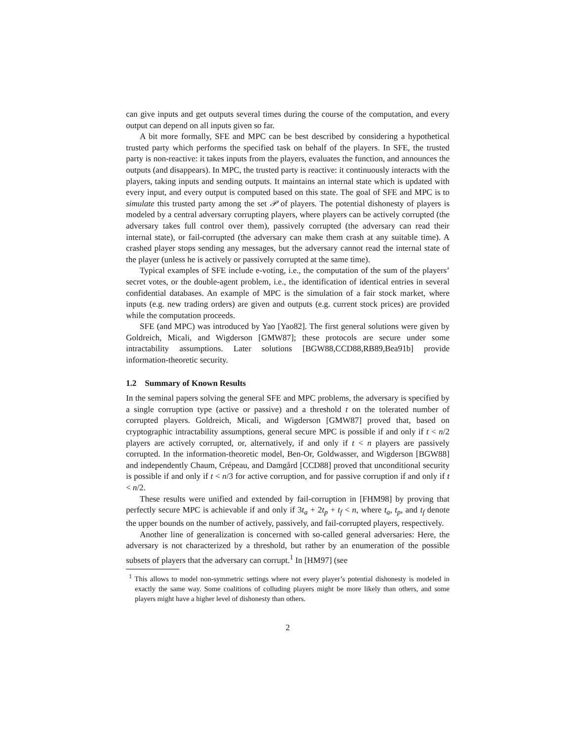can give inputs and get outputs several times during the course of the computation, and every output can depend on all inputs given so far.
A bit more formally, SFE and MPC can be best described by considering a hypothetical trusted party which performs the specified task on behalf of the players. In SFE, the trusted party is non-reactive: it takes inputs from the players, evaluates the function, and announces the outputs (and disappears). In MPC, the trusted party is reactive: it continuously interacts with the players, taking inputs and sending outputs. It maintains an internal state which is updated with every input, and every output is computed based on this state. The goal of SFE and MPC is to simulate this trusted party among the set 𝒫 of players. The potential dishonesty of players is modeled by a central adversary corrupting players, where players can be actively corrupted (the adversary takes full control over them), passively corrupted (the adversary can read their internal state), or fail-corrupted (the adversary can make them crash at any suitable time). A crashed player stops sending any messages, but the adversary cannot read the internal state of the player (unless he is actively or passively corrupted at the same time).
Typical examples of SFE include e-voting, i.e., the computation of the sum of the players’ secret votes, or the double-agent problem, i.e., the identification of identical entries in several confidential databases. An example of MPC is the simulation of a fair stock market, where inputs (e.g. new trading orders) are given and outputs (e.g. current stock prices) are provided while the computation proceeds.
SFE (and MPC) was introduced by Yao [Yao82]. The first general solutions were given by Goldreich, Micali, and Wigderson [GMW87]; these protocols are secure under some intractability assumptions. Later solutions [BGW88,CCD88,RB89,Bea91b] provide information-theoretic security.
1.2 Summary of Known Results
In the seminal papers solving the general SFE and MPC problems, the adversary is specified by a single corruption type (active or passive) and a threshold t on the tolerated number of corrupted players. Goldreich, Micali, and Wigderson [GMW87] proved that, based on cryptographic intractability assumptions, general secure MPC is possible if and only if t < n/2 players are actively corrupted, or, alternatively, if and only if t < n players are passively corrupted. In the information-theoretic model, Ben-Or, Goldwasser, and Wigderson [BGW88] and independently Chaum, Crépeau, and Damgård [CCD88] proved that unconditional security is possible if and only if t < n/3 for active corruption, and for passive corruption if and only if t < n/2.
These results were unified and extended by fail-corruption in [FHM98] by proving that perfectly secure MPC is achievable if and only if 3t<sub>a</sub> + 2t<sub>p</sub> + t<sub>f</sub> < n, where t<sub>a</sub>, t<sub>p</sub>, and t<sub>f</sub> denote the upper bounds on the number of actively, passively, and fail-corrupted players, respectively.
Another line of generalization is concerned with so-called general adversaries: Here, the adversary is not characterized by a threshold, but rather by an enumeration of the possible subsets of players that the adversary can corrupt.<sup>1</sup> In [HM97] (see
<sup>1</sup> This allows to model non-symmetric settings where not every player’s potential dishonesty is modeled in exactly the same way. Some coalitions of colluding players might be more likely than others, and some players might have a higher level of dishonesty than others.
2